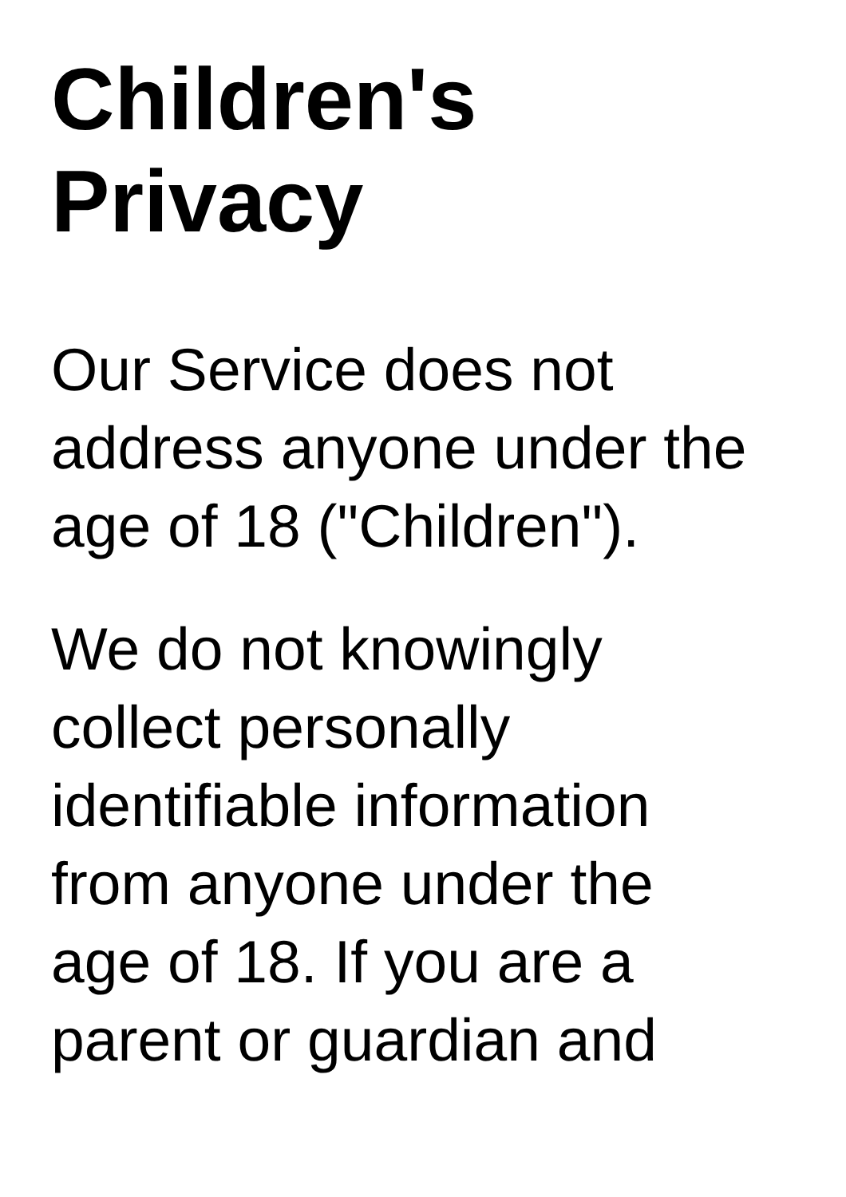Children's
Privacy
Our Service does not
address anyone under the
age of 18 ("Children").
We do not knowingly
collect personally
identifiable information
from anyone under the
age of 18. If you are a
parent or guardian and